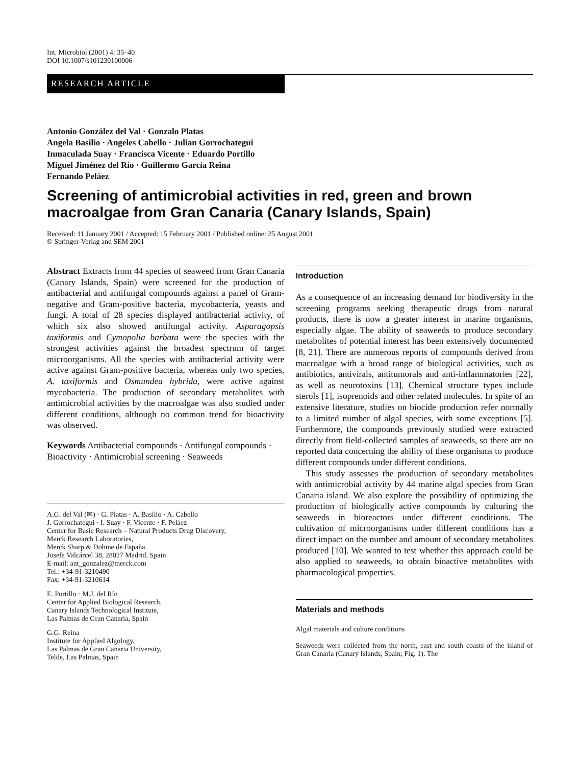Int. Microbiol (2001) 4: 35–40
DOI 10.1007/s101230100006
RESEARCH ARTICLE
Antonio González del Val · Gonzalo Platas
Angela Basilio · Angeles Cabello · Julian Gorrochategui
Inmaculada Suay · Francisca Vicente · Eduardo Portillo
Miguel Jiménez del Río · Guillermo García Reina
Fernando Peláez
Screening of antimicrobial activities in red, green and brown macroalgae from Gran Canaria (Canary Islands, Spain)
Received: 11 January 2001 / Accepted: 15 February 2001 / Published online: 25 August 2001
© Springer-Verlag and SEM 2001
Abstract Extracts from 44 species of seaweed from Gran Canaria (Canary Islands, Spain) were screened for the production of antibacterial and antifungal compounds against a panel of Gram-negative and Gram-positive bacteria, mycobacteria, yeasts and fungi. A total of 28 species displayed antibacterial activity, of which six also showed antifungal activity. Asparagopsis taxiformis and Cymopolia barbata were the species with the strongest activities against the broadest spectrum of target microorganisms. All the species with antibacterial activity were active against Gram-positive bacteria, whereas only two species, A. taxiformis and Osmundea hybrida, were active against mycobacteria. The production of secondary metabolites with antimicrobial activities by the macroalgae was also studied under different conditions, although no common trend for bioactivity was observed.
Keywords Antibacterial compounds · Antifungal compounds · Bioactivity · Antimicrobial screening · Seaweeds
A.G. del Val (✉) · G. Platas · A. Basilio · A. Cabello
J. Gorrochategui · I. Suay · F. Vicente · F. Peláez
Center for Basic Research – Natural Products Drug Discovery,
Merck Research Laboratories,
Merck Sharp & Dohme de España.
Josefa Valcárcel 38, 28027 Madrid, Spain
E-mail: ant_gonzalez@merck.com
Tel.: +34-91-3210490
Fax: +34-91-3210614
E. Portillo · M.J. del Río
Center for Applied Biological Research,
Canary Islands Technological Institute,
Las Palmas de Gran Canaria, Spain
G.G. Reina
Institute for Applied Algology,
Las Palmas de Gran Canaria University,
Telde, Las Palmas, Spain
Introduction
As a consequence of an increasing demand for biodiversity in the screening programs seeking therapeutic drugs from natural products, there is now a greater interest in marine organisms, especially algae. The ability of seaweeds to produce secondary metabolites of potential interest has been extensively documented [8, 21]. There are numerous reports of compounds derived from macroalgae with a broad range of biological activities, such as antibiotics, antivirals, antitumorals and anti-inflammatories [22], as well as neurotoxins [13]. Chemical structure types include sterols [1], isoprenoids and other related molecules. In spite of an extensive literature, studies on biocide production refer normally to a limited number of algal species, with some exceptions [5]. Furthermore, the compounds previously studied were extracted directly from field-collected samples of seaweeds, so there are no reported data concerning the ability of these organisms to produce different compounds under different conditions.
This study assesses the production of secondary metabolites with antimicrobial activity by 44 marine algal species from Gran Canaria island. We also explore the possibility of optimizing the production of biologically active compounds by culturing the seaweeds in bioreactors under different conditions. The cultivation of microorganisms under different conditions has a direct impact on the number and amount of secondary metabolites produced [10]. We wanted to test whether this approach could be also applied to seaweeds, to obtain bioactive metabolites with pharmacological properties.
Materials and methods
Algal materials and culture conditions
Seaweeds were collected from the north, east and south coasts of the island of Gran Canaria (Canary Islands, Spain; Fig. 1). The